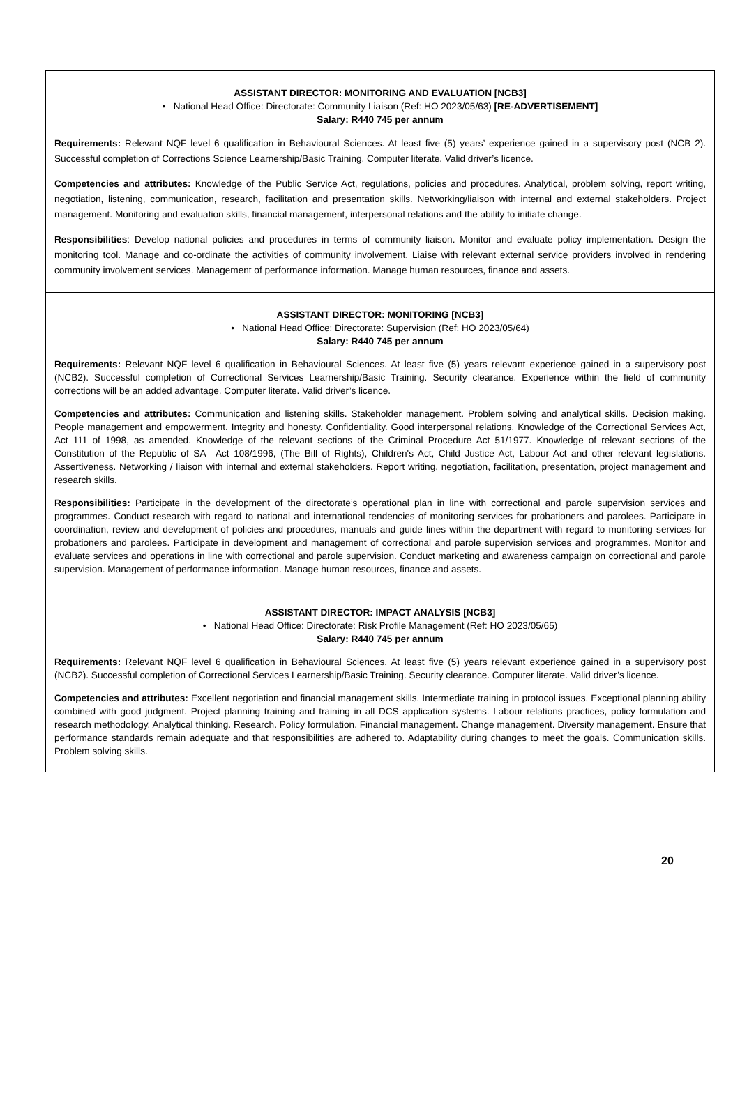ASSISTANT DIRECTOR: MONITORING AND EVALUATION [NCB3]
• National Head Office: Directorate: Community Liaison (Ref: HO 2023/05/63) [RE-ADVERTISEMENT]
Salary: R440 745 per annum
Requirements: Relevant NQF level 6 qualification in Behavioural Sciences. At least five (5) years’ experience gained in a supervisory post (NCB 2). Successful completion of Corrections Science Learnership/Basic Training. Computer literate. Valid driver’s licence.
Competencies and attributes: Knowledge of the Public Service Act, regulations, policies and procedures. Analytical, problem solving, report writing, negotiation, listening, communication, research, facilitation and presentation skills. Networking/liaison with internal and external stakeholders. Project management. Monitoring and evaluation skills, financial management, interpersonal relations and the ability to initiate change.
Responsibilities: Develop national policies and procedures in terms of community liaison. Monitor and evaluate policy implementation. Design the monitoring tool. Manage and co-ordinate the activities of community involvement. Liaise with relevant external service providers involved in rendering community involvement services. Management of performance information. Manage human resources, finance and assets.
ASSISTANT DIRECTOR: MONITORING [NCB3]
• National Head Office: Directorate: Supervision (Ref: HO 2023/05/64)
Salary: R440 745 per annum
Requirements: Relevant NQF level 6 qualification in Behavioural Sciences. At least five (5) years relevant experience gained in a supervisory post (NCB2). Successful completion of Correctional Services Learnership/Basic Training. Security clearance. Experience within the field of community corrections will be an added advantage. Computer literate. Valid driver’s licence.
Competencies and attributes: Communication and listening skills. Stakeholder management. Problem solving and analytical skills. Decision making. People management and empowerment. Integrity and honesty. Confidentiality. Good interpersonal relations. Knowledge of the Correctional Services Act, Act 111 of 1998, as amended. Knowledge of the relevant sections of the Criminal Procedure Act 51/1977. Knowledge of relevant sections of the Constitution of the Republic of SA –Act 108/1996, (The Bill of Rights), Children's Act, Child Justice Act, Labour Act and other relevant legislations. Assertiveness. Networking / liaison with internal and external stakeholders. Report writing, negotiation, facilitation, presentation, project management and research skills.
Responsibilities: Participate in the development of the directorate’s operational plan in line with correctional and parole supervision services and programmes. Conduct research with regard to national and international tendencies of monitoring services for probationers and parolees. Participate in coordination, review and development of policies and procedures, manuals and guide lines within the department with regard to monitoring services for probationers and parolees. Participate in development and management of correctional and parole supervision services and programmes. Monitor and evaluate services and operations in line with correctional and parole supervision. Conduct marketing and awareness campaign on correctional and parole supervision. Management of performance information. Manage human resources, finance and assets.
ASSISTANT DIRECTOR: IMPACT ANALYSIS [NCB3]
• National Head Office: Directorate: Risk Profile Management (Ref: HO 2023/05/65)
Salary: R440 745 per annum
Requirements: Relevant NQF level 6 qualification in Behavioural Sciences. At least five (5) years relevant experience gained in a supervisory post (NCB2). Successful completion of Correctional Services Learnership/Basic Training. Security clearance. Computer literate. Valid driver’s licence.
Competencies and attributes: Excellent negotiation and financial management skills. Intermediate training in protocol issues. Exceptional planning ability combined with good judgment. Project planning training and training in all DCS application systems. Labour relations practices, policy formulation and research methodology. Analytical thinking. Research. Policy formulation. Financial management. Change management. Diversity management. Ensure that performance standards remain adequate and that responsibilities are adhered to. Adaptability during changes to meet the goals. Communication skills. Problem solving skills.
20